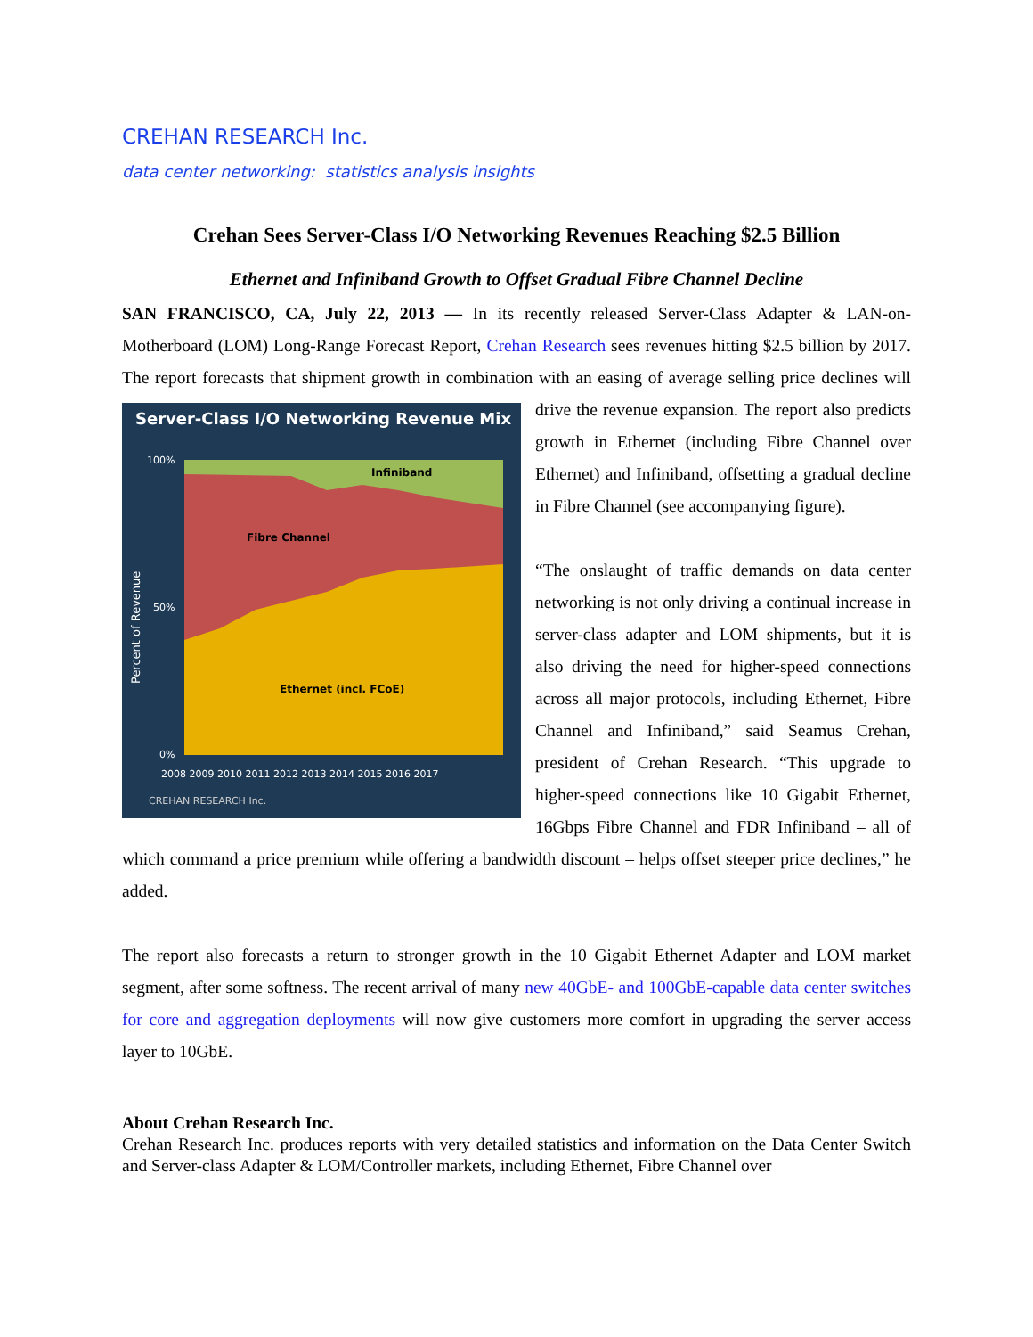CREHAN RESEARCH Inc.
data center networking: statistics analysis insights
Crehan Sees Server-Class I/O Networking Revenues Reaching $2.5 Billion
Ethernet and Infiniband Growth to Offset Gradual Fibre Channel Decline
SAN FRANCISCO, CA, July 22, 2013 — In its recently released Server-Class Adapter & LAN-on-Motherboard (LOM) Long-Range Forecast Report, Crehan Research sees revenues hitting $2.5 billion by 2017. The report forecasts that shipment growth in combination with an easing of average selling price
Server-Class I/O Networking Revenue Mix
Infiniband
Fibre Channel
Ethernet (incl. FCoE)
100%
50%
0%
Percent of Revenue
2008 2009 2010 2011 2012 2013 2014 2015 2016 2017
CREHAN RESEARCH Inc.
declines will drive the revenue expansion. The report also predicts growth in Ethernet (including Fibre Channel over Ethernet) and Infiniband, offsetting a gradual decline in Fibre Channel (see accompanying figure).
“The onslaught of traffic demands on data center networking is not only driving a continual increase in server-class adapter and LOM shipments, but it is also driving the need for higher-speed connections across all major protocols, including Ethernet, Fibre Channel and Infiniband,” said Seamus Crehan, president of Crehan Research. “This upgrade to higher-speed connections like 10 Gigabit Ethernet, 16Gbps Fibre Channel and FDR Infiniband – all of which command a price premium while offering a bandwidth discount – helps offset steeper price declines,” he added.
The report also forecasts a return to stronger growth in the 10 Gigabit Ethernet Adapter and LOM market segment, after some softness. The recent arrival of many new 40GbE- and 100GbE-capable data center switches for core and aggregation deployments will now give customers more comfort in upgrading the server access layer to 10GbE.
About Crehan Research Inc.
Crehan Research Inc. produces reports with very detailed statistics and information on the Data Center Switch and Server-class Adapter & LOM/Controller markets, including Ethernet, Fibre Channel over